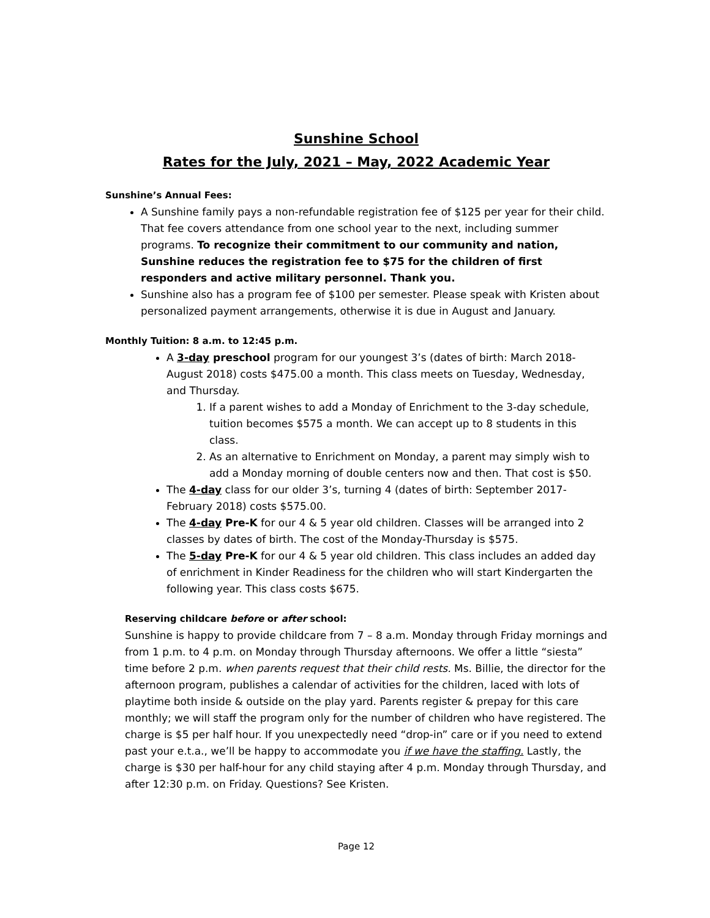Sunshine School
Rates for the July, 2021 – May, 2022 Academic Year
Sunshine’s Annual Fees:
A Sunshine family pays a non-refundable registration fee of $125 per year for their child. That fee covers attendance from one school year to the next, including summer programs. To recognize their commitment to our community and nation, Sunshine reduces the registration fee to $75 for the children of first responders and active military personnel. Thank you.
Sunshine also has a program fee of $100 per semester. Please speak with Kristen about personalized payment arrangements, otherwise it is due in August and January.
Monthly Tuition: 8 a.m. to 12:45 p.m.
A 3-day preschool program for our youngest 3’s (dates of birth: March 2018-August 2018) costs $475.00 a month. This class meets on Tuesday, Wednesday, and Thursday.
1. If a parent wishes to add a Monday of Enrichment to the 3-day schedule, tuition becomes $575 a month. We can accept up to 8 students in this class.
2. As an alternative to Enrichment on Monday, a parent may simply wish to add a Monday morning of double centers now and then. That cost is $50.
The 4-day class for our older 3’s, turning 4 (dates of birth: September 2017-February 2018) costs $575.00.
The 4-day Pre-K for our 4 & 5 year old children. Classes will be arranged into 2 classes by dates of birth. The cost of the Monday-Thursday is $575.
The 5-day Pre-K for our 4 & 5 year old children. This class includes an added day of enrichment in Kinder Readiness for the children who will start Kindergarten the following year. This class costs $675.
Reserving childcare before or after school:
Sunshine is happy to provide childcare from 7 – 8 a.m. Monday through Friday mornings and from 1 p.m. to 4 p.m. on Monday through Thursday afternoons. We offer a little “siesta” time before 2 p.m. when parents request that their child rests. Ms. Billie, the director for the afternoon program, publishes a calendar of activities for the children, laced with lots of playtime both inside & outside on the play yard. Parents register & prepay for this care monthly; we will staff the program only for the number of children who have registered. The charge is $5 per half hour. If you unexpectedly need “drop-in” care or if you need to extend past your e.t.a., we’ll be happy to accommodate you if we have the staffing. Lastly, the charge is $30 per half-hour for any child staying after 4 p.m. Monday through Thursday, and after 12:30 p.m. on Friday. Questions? See Kristen.
Page 12